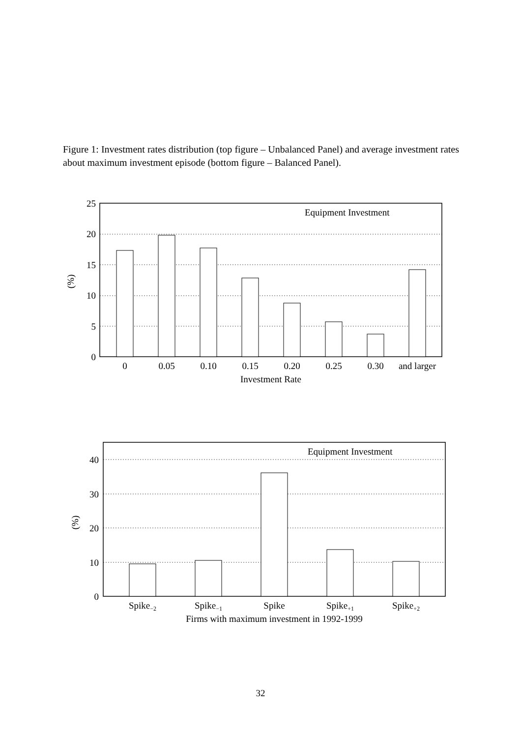Figure 1: Investment rates distribution (top figure – Unbalanced Panel) and average investment rates about maximum investment episode (bottom figure – Balanced Panel).
25
20
15
10
5
0
Equipment Investment
(%)
0
0.05
0.10
0.15
0.20
0.25
0.30
and larger
Investment Rate
40
30
20
10
0
Equipment Investment
(%)
Spike−2
Spike−1
Spike
Spike+1
Spike+2
Firms with maximum investment in 1992-1999
32